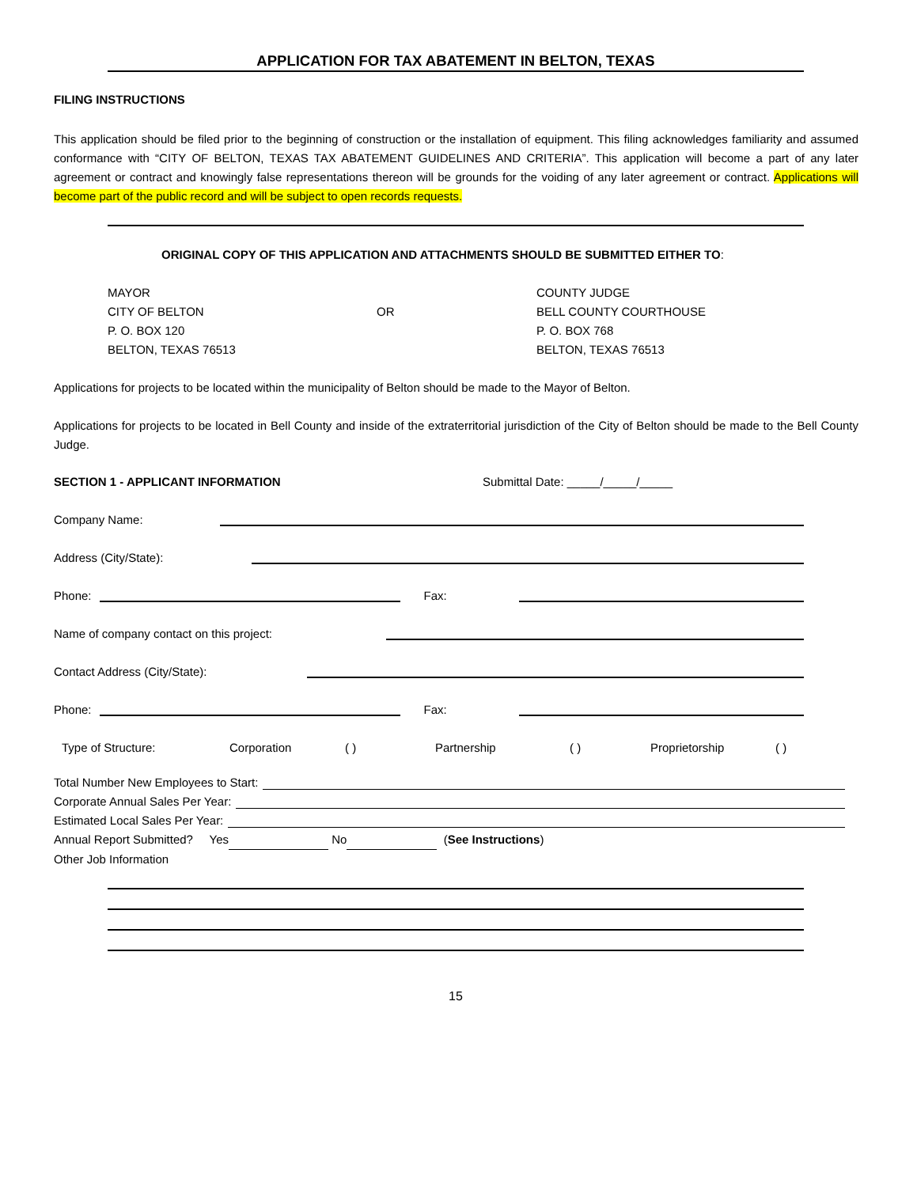APPLICATION FOR TAX ABATEMENT IN BELTON, TEXAS
FILING INSTRUCTIONS
This application should be filed prior to the beginning of construction or the installation of equipment. This filing acknowledges familiarity and assumed conformance with “CITY OF BELTON, TEXAS TAX ABATEMENT GUIDELINES AND CRITERIA”. This application will become a part of any later agreement or contract and knowingly false representations thereon will be grounds for the voiding of any later agreement or contract. Applications will become part of the public record and will be subject to open records requests.
ORIGINAL COPY OF THIS APPLICATION AND ATTACHMENTS SHOULD BE SUBMITTED EITHER TO:
MAYOR
CITY OF BELTON
P. O. BOX 120
BELTON, TEXAS 76513
OR COUNTY JUDGE
BELL COUNTY COURTHOUSE
P. O. BOX 768
BELTON, TEXAS 76513
Applications for projects to be located within the municipality of Belton should be made to the Mayor of Belton.
Applications for projects to be located in Bell County and inside of the extraterritorial jurisdiction of the City of Belton should be made to the Bell County Judge.
SECTION 1 - APPLICANT INFORMATION Submittal Date: _____/_____/_____
Company Name:
Address (City/State):
Phone:
Fax:
Name of company contact on this project:
Contact Address (City/State):
Phone:
Fax:
Type of Structure: Corporation ( ) Partnership ( ) Proprietorship ( )
Total Number New Employees to Start:
Corporate Annual Sales Per Year:
Estimated Local Sales Per Year:
Annual Report Submitted? Yes No (See Instructions)
Other Job Information
15